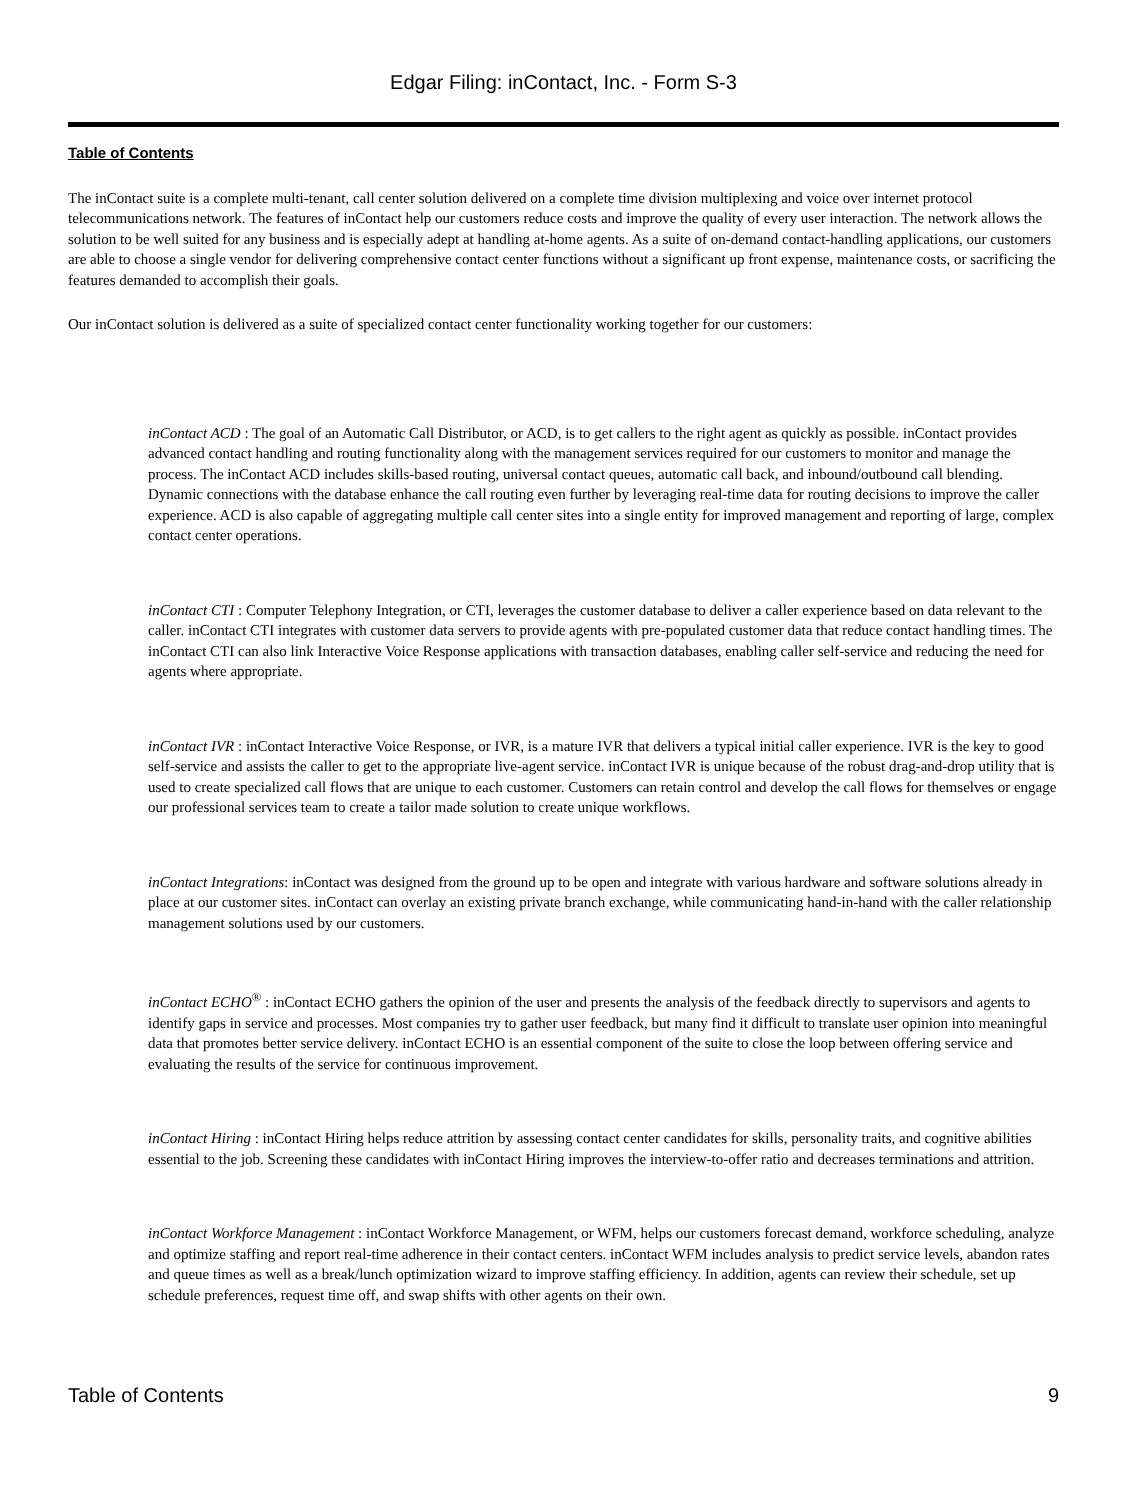Edgar Filing: inContact, Inc. - Form S-3
Table of Contents
The inContact suite is a complete multi-tenant, call center solution delivered on a complete time division multiplexing and voice over internet protocol telecommunications network. The features of inContact help our customers reduce costs and improve the quality of every user interaction. The network allows the solution to be well suited for any business and is especially adept at handling at-home agents. As a suite of on-demand contact-handling applications, our customers are able to choose a single vendor for delivering comprehensive contact center functions without a significant up front expense, maintenance costs, or sacrificing the features demanded to accomplish their goals.
Our inContact solution is delivered as a suite of specialized contact center functionality working together for our customers:
inContact ACD : The goal of an Automatic Call Distributor, or ACD, is to get callers to the right agent as quickly as possible. inContact provides advanced contact handling and routing functionality along with the management services required for our customers to monitor and manage the process. The inContact ACD includes skills-based routing, universal contact queues, automatic call back, and inbound/outbound call blending. Dynamic connections with the database enhance the call routing even further by leveraging real-time data for routing decisions to improve the caller experience. ACD is also capable of aggregating multiple call center sites into a single entity for improved management and reporting of large, complex contact center operations.
inContact CTI : Computer Telephony Integration, or CTI, leverages the customer database to deliver a caller experience based on data relevant to the caller. inContact CTI integrates with customer data servers to provide agents with pre-populated customer data that reduce contact handling times. The inContact CTI can also link Interactive Voice Response applications with transaction databases, enabling caller self-service and reducing the need for agents where appropriate.
inContact IVR : inContact Interactive Voice Response, or IVR, is a mature IVR that delivers a typical initial caller experience. IVR is the key to good self-service and assists the caller to get to the appropriate live-agent service. inContact IVR is unique because of the robust drag-and-drop utility that is used to create specialized call flows that are unique to each customer. Customers can retain control and develop the call flows for themselves or engage our professional services team to create a tailor made solution to create unique workflows.
inContact Integrations: inContact was designed from the ground up to be open and integrate with various hardware and software solutions already in place at our customer sites. inContact can overlay an existing private branch exchange, while communicating hand-in-hand with the caller relationship management solutions used by our customers.
inContact ECHO<sup>®</sup> : inContact ECHO gathers the opinion of the user and presents the analysis of the feedback directly to supervisors and agents to identify gaps in service and processes. Most companies try to gather user feedback, but many find it difficult to translate user opinion into meaningful data that promotes better service delivery. inContact ECHO is an essential component of the suite to close the loop between offering service and evaluating the results of the service for continuous improvement.
inContact Hiring : inContact Hiring helps reduce attrition by assessing contact center candidates for skills, personality traits, and cognitive abilities essential to the job. Screening these candidates with inContact Hiring improves the interview-to-offer ratio and decreases terminations and attrition.
inContact Workforce Management : inContact Workforce Management, or WFM, helps our customers forecast demand, workforce scheduling, analyze and optimize staffing and report real-time adherence in their contact centers. inContact WFM includes analysis to predict service levels, abandon rates and queue times as well as a break/lunch optimization wizard to improve staffing efficiency. In addition, agents can review their schedule, set up schedule preferences, request time off, and swap shifts with other agents on their own.
Table of Contents 9